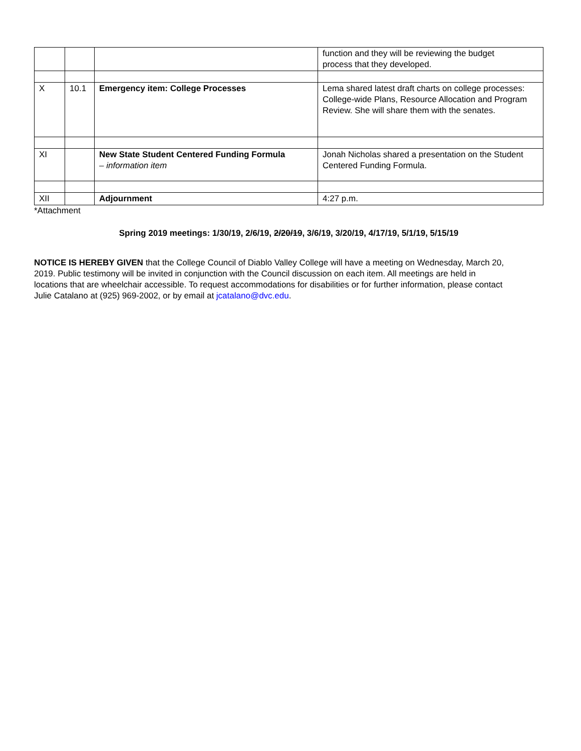| | | | function and they will be reviewing the budget process that they developed. |
| X | 10.1 | Emergency item: College Processes | Lema shared latest draft charts on college processes: College-wide Plans, Resource Allocation and Program Review. She will share them with the senates. |
| XI | | New State Student Centered Funding Formula – information item | Jonah Nicholas shared a presentation on the Student Centered Funding Formula. |
| XII | | Adjournment | 4:27 p.m. |
*Attachment
Spring 2019 meetings: 1/30/19, 2/6/19, 2/20/19, 3/6/19, 3/20/19, 4/17/19, 5/1/19, 5/15/19
NOTICE IS HEREBY GIVEN that the College Council of Diablo Valley College will have a meeting on Wednesday, March 20, 2019. Public testimony will be invited in conjunction with the Council discussion on each item. All meetings are held in locations that are wheelchair accessible. To request accommodations for disabilities or for further information, please contact Julie Catalano at (925) 969-2002, or by email at jcatalano@dvc.edu.